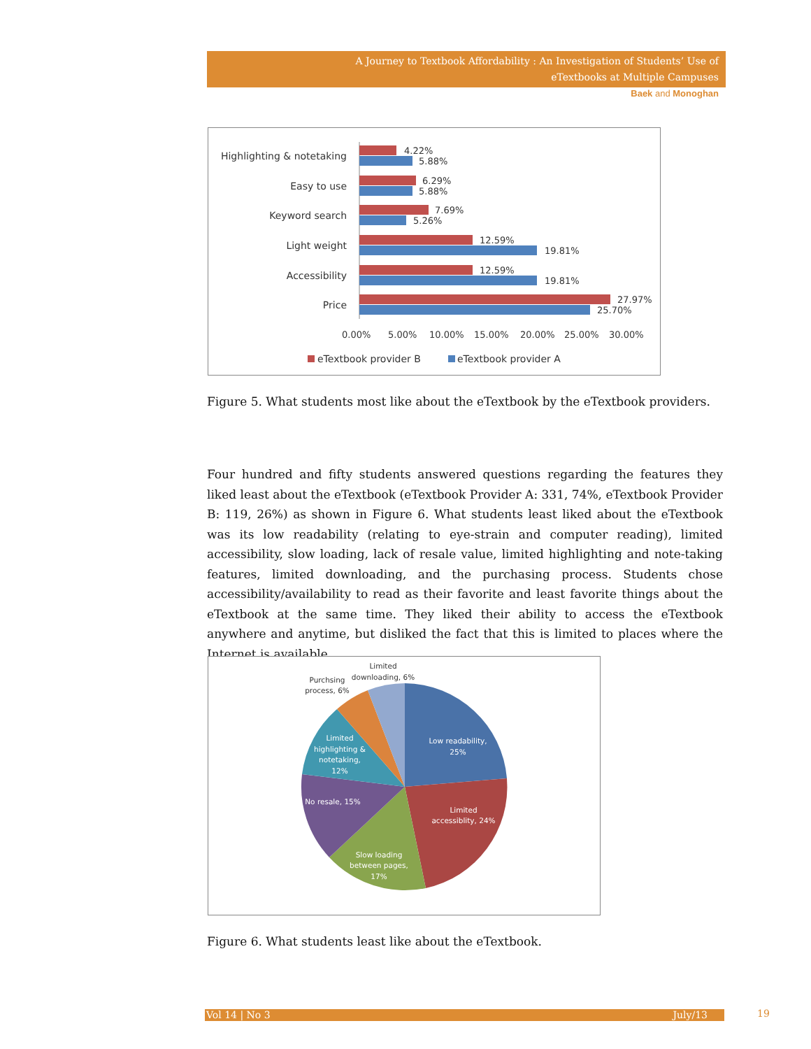A Journey to Textbook Affordability : An Investigation of Students’ Use of
eTextbooks at Multiple Campuses
Baek and Monoghan
Highlighting & notetaking
Easy to use
Keyword search
Light weight
Accessibility
Price
4.22%
5.88%
6.29%
5.88%
7.69%
5.26%
12.59%
19.81%
12.59%
19.81%
27.97%
25.70%
0.00%
5.00%
10.00%
15.00%
20.00%
25.00%
30.00%
eTextbook provider B
eTextbook provider A
Figure 5. What students most like about the eTextbook by the eTextbook providers.
Four hundred and fifty students answered questions regarding the features they liked least about the eTextbook (eTextbook Provider A: 331, 74%, eTextbook Provider B: 119, 26%) as shown in Figure 6. What students least liked about the eTextbook was its low readability (relating to eye-strain and computer reading), limited accessibility, slow loading, lack of resale value, limited highlighting and note-taking features, limited downloading, and the purchasing process. Students chose accessibility/availability to read as their favorite and least favorite things about the eTextbook at the same time. They liked their ability to access the eTextbook anywhere and anytime, but disliked the fact that this is limited to places where the Internet is available.
Low readability,
25%
Limited
accessiblity, 24%
Slow loading
between pages,
17%
No resale, 15%
Limited
highlighting &
notetaking,
12%
Purchsing
process, 6%
Limited
downloading, 6%
Figure 6. What students least like about the eTextbook.
Vol 14 | No 3 July/13 19